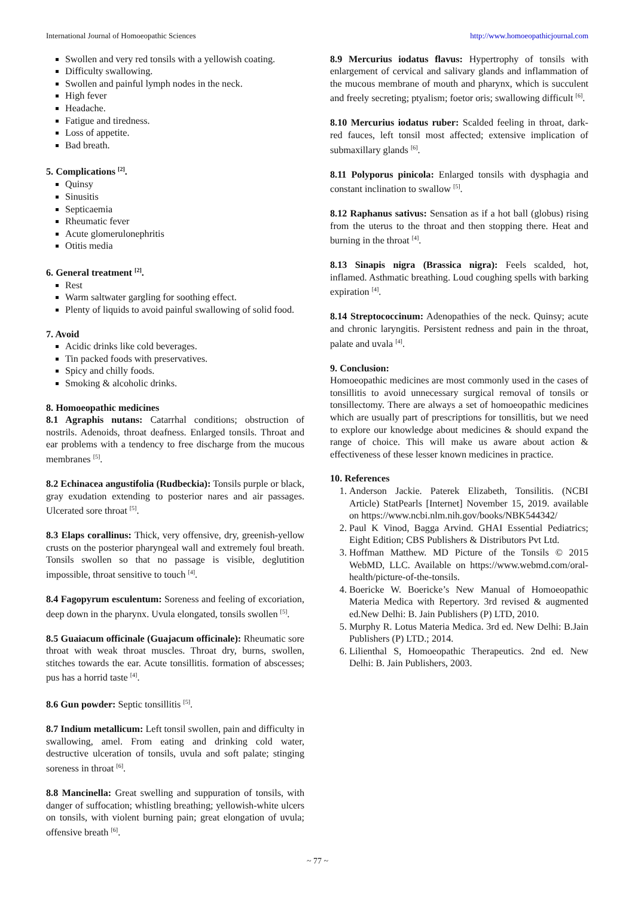International Journal of Homoeopathic Sciences http://www.homoeopathicjournal.com
Swollen and very red tonsils with a yellowish coating.
Difficulty swallowing.
Swollen and painful lymph nodes in the neck.
High fever
Headache.
Fatigue and tiredness.
Loss of appetite.
Bad breath.
5. Complications <sup>[2]</sup>.
Quinsy
Sinusitis
Septicaemia
Rheumatic fever
Acute glomerulonephritis
Otitis media
6. General treatment <sup>[2]</sup>.
Rest
Warm saltwater gargling for soothing effect.
Plenty of liquids to avoid painful swallowing of solid food.
7. Avoid
Acidic drinks like cold beverages.
Tin packed foods with preservatives.
Spicy and chilly foods.
Smoking & alcoholic drinks.
8. Homoeopathic medicines
8.1 Agraphis nutans: Catarrhal conditions; obstruction of nostrils. Adenoids, throat deafness. Enlarged tonsils. Throat and ear problems with a tendency to free discharge from the mucous membranes <sup>[5]</sup>.
8.2 Echinacea angustifolia (Rudbeckia): Tonsils purple or black, gray exudation extending to posterior nares and air passages. Ulcerated sore throat <sup>[5]</sup>.
8.3 Elaps corallinus: Thick, very offensive, dry, greenish-yellow crusts on the posterior pharyngeal wall and extremely foul breath. Tonsils swollen so that no passage is visible, deglutition impossible, throat sensitive to touch <sup>[4]</sup>.
8.4 Fagopyrum esculentum: Soreness and feeling of excoriation, deep down in the pharynx. Uvula elongated, tonsils swollen <sup>[5]</sup>.
8.5 Guaiacum officinale (Guajacum officinale): Rheumatic sore throat with weak throat muscles. Throat dry, burns, swollen, stitches towards the ear. Acute tonsillitis. formation of abscesses; pus has a horrid taste <sup>[4]</sup>.
8.6 Gun powder: Septic tonsillitis <sup>[5]</sup>.
8.7 Indium metallicum: Left tonsil swollen, pain and difficulty in swallowing, amel. From eating and drinking cold water, destructive ulceration of tonsils, uvula and soft palate; stinging soreness in throat <sup>[6]</sup>.
8.8 Mancinella: Great swelling and suppuration of tonsils, with danger of suffocation; whistling breathing; yellowish-white ulcers on tonsils, with violent burning pain; great elongation of uvula; offensive breath <sup>[6]</sup>.
8.9 Mercurius iodatus flavus: Hypertrophy of tonsils with enlargement of cervical and salivary glands and inflammation of the mucous membrane of mouth and pharynx, which is succulent and freely secreting; ptyalism; foetor oris; swallowing difficult <sup>[6]</sup>.
8.10 Mercurius iodatus ruber: Scalded feeling in throat, dark-red fauces, left tonsil most affected; extensive implication of submaxillary glands <sup>[6]</sup>.
8.11 Polyporus pinicola: Enlarged tonsils with dysphagia and constant inclination to swallow <sup>[5]</sup>.
8.12 Raphanus sativus: Sensation as if a hot ball (globus) rising from the uterus to the throat and then stopping there. Heat and burning in the throat <sup>[4]</sup>.
8.13 Sinapis nigra (Brassica nigra): Feels scalded, hot, inflamed. Asthmatic breathing. Loud coughing spells with barking expiration <sup>[4]</sup>.
8.14 Streptococcinum: Adenopathies of the neck. Quinsy; acute and chronic laryngitis. Persistent redness and pain in the throat, palate and uvala <sup>[4]</sup>.
9. Conclusion:
Homoeopathic medicines are most commonly used in the cases of tonsillitis to avoid unnecessary surgical removal of tonsils or tonsillectomy. There are always a set of homoeopathic medicines which are usually part of prescriptions for tonsillitis, but we need to explore our knowledge about medicines & should expand the range of choice. This will make us aware about action & effectiveness of these lesser known medicines in practice.
10. References
1. Anderson Jackie. Paterek Elizabeth, Tonsilitis. (NCBI Article) StatPearls [Internet] November 15, 2019. available on https://www.ncbi.nlm.nih.gov/books/NBK544342/
2. Paul K Vinod, Bagga Arvind. GHAI Essential Pediatrics; Eight Edition; CBS Publishers & Distributors Pvt Ltd.
3. Hoffman Matthew. MD Picture of the Tonsils © 2015 WebMD, LLC. Available on https://www.webmd.com/oral-health/picture-of-the-tonsils.
4. Boericke W. Boericke’s New Manual of Homoeopathic Materia Medica with Repertory. 3rd revised & augmented ed.New Delhi: B. Jain Publishers (P) LTD, 2010.
5. Murphy R. Lotus Materia Medica. 3rd ed. New Delhi: B.Jain Publishers (P) LTD.; 2014.
6. Lilienthal S, Homoeopathic Therapeutics. 2nd ed. New Delhi: B. Jain Publishers, 2003.
~ 77 ~